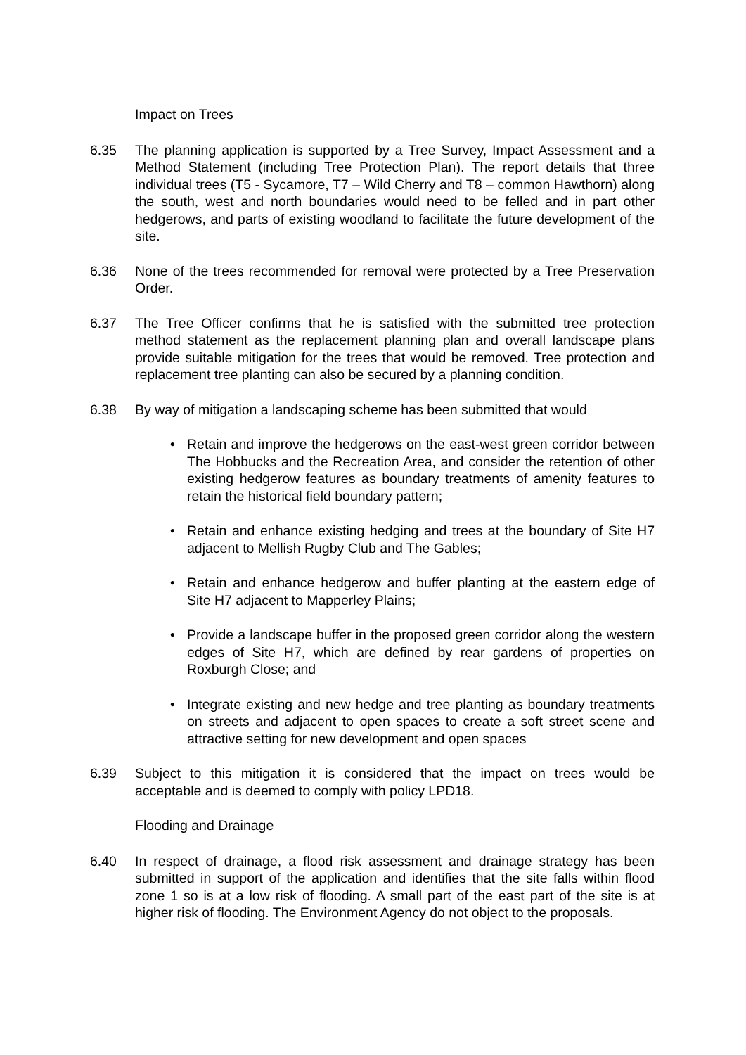Impact on Trees
6.35 The planning application is supported by a Tree Survey, Impact Assessment and a Method Statement (including Tree Protection Plan). The report details that three individual trees (T5 - Sycamore, T7 – Wild Cherry and T8 – common Hawthorn) along the south, west and north boundaries would need to be felled and in part other hedgerows, and parts of existing woodland to facilitate the future development of the site.
6.36 None of the trees recommended for removal were protected by a Tree Preservation Order.
6.37 The Tree Officer confirms that he is satisfied with the submitted tree protection method statement as the replacement planning plan and overall landscape plans provide suitable mitigation for the trees that would be removed. Tree protection and replacement tree planting can also be secured by a planning condition.
6.38 By way of mitigation a landscaping scheme has been submitted that would
• Retain and improve the hedgerows on the east-west green corridor between The Hobbucks and the Recreation Area, and consider the retention of other existing hedgerow features as boundary treatments of amenity features to retain the historical field boundary pattern;
• Retain and enhance existing hedging and trees at the boundary of Site H7 adjacent to Mellish Rugby Club and The Gables;
• Retain and enhance hedgerow and buffer planting at the eastern edge of Site H7 adjacent to Mapperley Plains;
• Provide a landscape buffer in the proposed green corridor along the western edges of Site H7, which are defined by rear gardens of properties on Roxburgh Close; and
• Integrate existing and new hedge and tree planting as boundary treatments on streets and adjacent to open spaces to create a soft street scene and attractive setting for new development and open spaces
6.39 Subject to this mitigation it is considered that the impact on trees would be acceptable and is deemed to comply with policy LPD18.
Flooding and Drainage
6.40 In respect of drainage, a flood risk assessment and drainage strategy has been submitted in support of the application and identifies that the site falls within flood zone 1 so is at a low risk of flooding. A small part of the east part of the site is at higher risk of flooding. The Environment Agency do not object to the proposals.